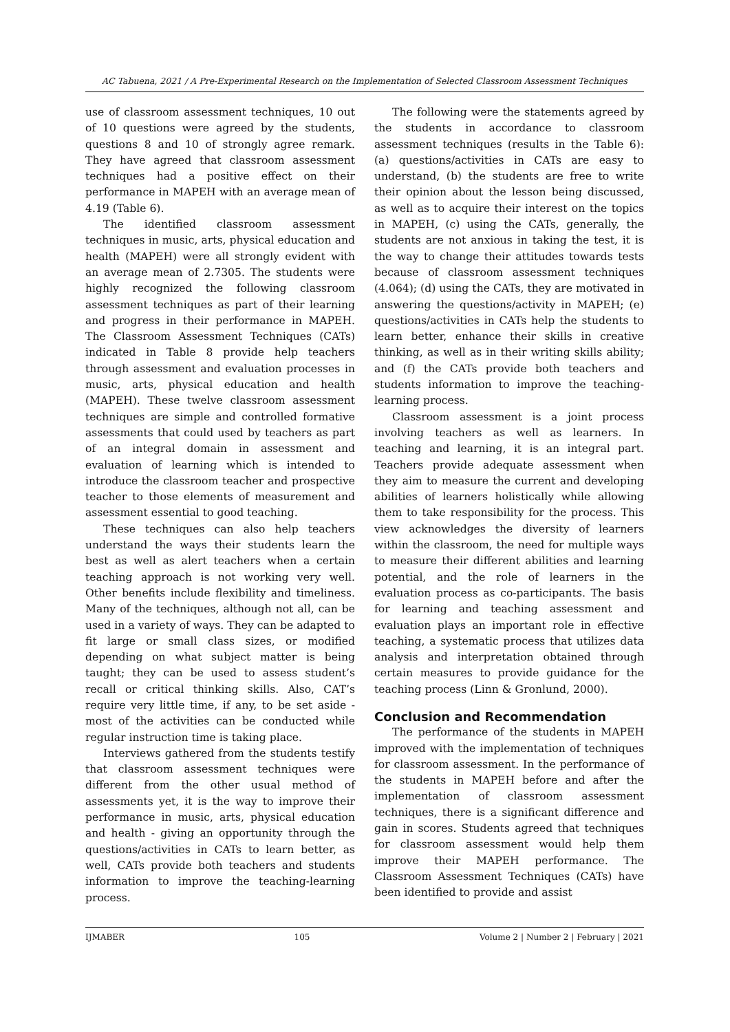AC Tabuena, 2021 / A Pre-Experimental Research on the Implementation of Selected Classroom Assessment Techniques
use of classroom assessment techniques, 10 out of 10 questions were agreed by the students, questions 8 and 10 of strongly agree remark. They have agreed that classroom assessment techniques had a positive effect on their performance in MAPEH with an average mean of 4.19 (Table 6).
The identified classroom assessment techniques in music, arts, physical education and health (MAPEH) were all strongly evident with an average mean of 2.7305. The students were highly recognized the following classroom assessment techniques as part of their learning and progress in their performance in MAPEH. The Classroom Assessment Techniques (CATs) indicated in Table 8 provide help teachers through assessment and evaluation processes in music, arts, physical education and health (MAPEH). These twelve classroom assessment techniques are simple and controlled formative assessments that could used by teachers as part of an integral domain in assessment and evaluation of learning which is intended to introduce the classroom teacher and prospective teacher to those elements of measurement and assessment essential to good teaching.
These techniques can also help teachers understand the ways their students learn the best as well as alert teachers when a certain teaching approach is not working very well. Other benefits include flexibility and timeliness. Many of the techniques, although not all, can be used in a variety of ways. They can be adapted to fit large or small class sizes, or modified depending on what subject matter is being taught; they can be used to assess student’s recall or critical thinking skills. Also, CAT’s require very little time, if any, to be set aside - most of the activities can be conducted while regular instruction time is taking place.
Interviews gathered from the students testify that classroom assessment techniques were different from the other usual method of assessments yet, it is the way to improve their performance in music, arts, physical education and health - giving an opportunity through the questions/activities in CATs to learn better, as well, CATs provide both teachers and students information to improve the teaching-learning process.
The following were the statements agreed by the students in accordance to classroom assessment techniques (results in the Table 6): (a) questions/activities in CATs are easy to understand, (b) the students are free to write their opinion about the lesson being discussed, as well as to acquire their interest on the topics in MAPEH, (c) using the CATs, generally, the students are not anxious in taking the test, it is the way to change their attitudes towards tests because of classroom assessment techniques (4.064); (d) using the CATs, they are motivated in answering the questions/activity in MAPEH; (e) questions/activities in CATs help the students to learn better, enhance their skills in creative thinking, as well as in their writing skills ability; and (f) the CATs provide both teachers and students information to improve the teaching-learning process.
Classroom assessment is a joint process involving teachers as well as learners. In teaching and learning, it is an integral part. Teachers provide adequate assessment when they aim to measure the current and developing abilities of learners holistically while allowing them to take responsibility for the process. This view acknowledges the diversity of learners within the classroom, the need for multiple ways to measure their different abilities and learning potential, and the role of learners in the evaluation process as co-participants. The basis for learning and teaching assessment and evaluation plays an important role in effective teaching, a systematic process that utilizes data analysis and interpretation obtained through certain measures to provide guidance for the teaching process (Linn & Gronlund, 2000).
Conclusion and Recommendation
The performance of the students in MAPEH improved with the implementation of techniques for classroom assessment. In the performance of the students in MAPEH before and after the implementation of classroom assessment techniques, there is a significant difference and gain in scores. Students agreed that techniques for classroom assessment would help them improve their MAPEH performance. The Classroom Assessment Techniques (CATs) have been identified to provide and assist
IJMABER 105 Volume 2 | Number 2 | February | 2021